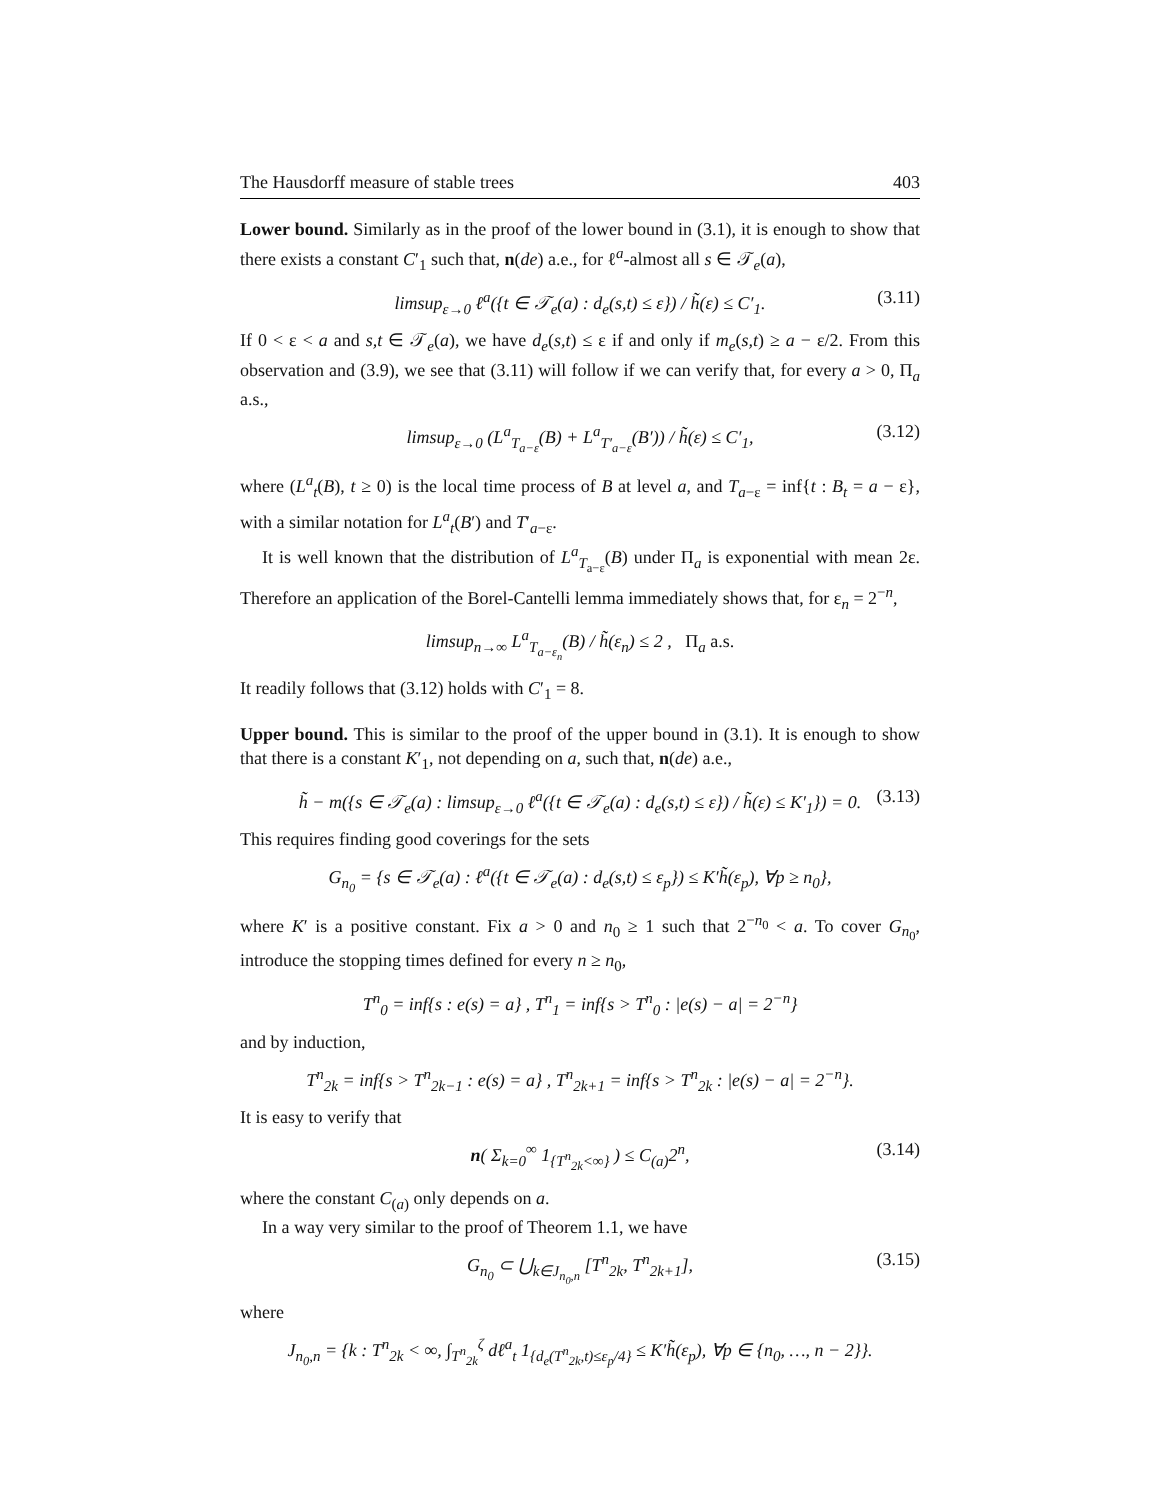The Hausdorff measure of stable trees 403
Lower bound. Similarly as in the proof of the lower bound in (3.1), it is enough to show that there exists a constant C′<sub>1</sub> such that, n(de) a.e., for ℓ<sup>a</sup>-almost all s ∈ 𝒯<sub>e</sub>(a),
limsup<sub>ε→0</sub> ℓ<sup>a</sup>({t ∈ 𝒯<sub>e</sub>(a) : d<sub>e</sub>(s,t) ≤ ε}) / h̃(ε) ≤ C′<sub>1</sub>. (3.11)
If 0 < ε < a and s,t ∈ 𝒯<sub>e</sub>(a), we have d<sub>e</sub>(s,t) ≤ ε if and only if m<sub>e</sub>(s,t) ≥ a − ε/2. From this observation and (3.9), we see that (3.11) will follow if we can verify that, for every a > 0, Π<sub>a</sub> a.s.,
limsup<sub>ε→0</sub> (L<sup>a</sup><sub>T<sub>a−ε</sub></sub>(B) + L<sup>a</sup><sub>T′<sub>a−ε</sub></sub>(B′)) / h̃(ε) ≤ C′<sub>1</sub>, (3.12)
where (L<sup>a</sup><sub>t</sub>(B), t ≥ 0) is the local time process of B at level a, and T<sub>a−ε</sub> = inf{t : B<sub>t</sub> = a − ε}, with a similar notation for L<sup>a</sup><sub>t</sub>(B′) and T′<sub>a−ε</sub>.
It is well known that the distribution of L<sup>a</sup><sub>T<sub>a−ε</sub></sub>(B) under Π<sub>a</sub> is exponential with mean 2ε. Therefore an application of the Borel-Cantelli lemma immediately shows that, for ε<sub>n</sub> = 2<sup>−n</sup>,
limsup<sub>n→∞</sub> L<sup>a</sup><sub>T<sub>a−ε<sub>n</sub></sub></sub>(B) / h̃(ε<sub>n</sub>) ≤ 2 , Π<sub>a</sub> a.s.
It readily follows that (3.12) holds with C′<sub>1</sub> = 8.
Upper bound. This is similar to the proof of the upper bound in (3.1). It is enough to show that there is a constant K′<sub>1</sub>, not depending on a, such that, n(de) a.e.,
h̃ − m({s ∈ 𝒯<sub>e</sub>(a) : limsup<sub>ε→0</sub> ℓ<sup>a</sup>({t ∈ 𝒯<sub>e</sub>(a) : d<sub>e</sub>(s,t) ≤ ε}) / h̃(ε) ≤ K′<sub>1</sub>}) = 0. (3.13)
This requires finding good coverings for the sets
G<sub>n<sub>0</sub></sub> = {s ∈ 𝒯<sub>e</sub>(a) : ℓ<sup>a</sup>({t ∈ 𝒯<sub>e</sub>(a) : d<sub>e</sub>(s,t) ≤ ε<sub>p</sub>}) ≤ K′h̃(ε<sub>p</sub>), ∀p ≥ n<sub>0</sub>},
where K′ is a positive constant. Fix a > 0 and n<sub>0</sub> ≥ 1 such that 2<sup>−n<sub>0</sub></sup> < a. To cover G<sub>n<sub>0</sub></sub>, introduce the stopping times defined for every n ≥ n<sub>0</sub>,
T<sup>n</sup><sub>0</sub> = inf{s : e(s) = a} , T<sup>n</sup><sub>1</sub> = inf{s > T<sup>n</sup><sub>0</sub> : |e(s) − a| = 2<sup>−n</sup>}
and by induction,
T<sup>n</sup><sub>2k</sub> = inf{s > T<sup>n</sup><sub>2k−1</sub> : e(s) = a} , T<sup>n</sup><sub>2k+1</sub> = inf{s > T<sup>n</sup><sub>2k</sub> : |e(s) − a| = 2<sup>−n</sup>}.
It is easy to verify that
n( Σ<sub>k=0</sub><sup>∞</sup> 1<sub>{T<sup>n</sup><sub>2k</sub><∞}</sub> ) ≤ C<sub>(a)</sub>2<sup>n</sup>, (3.14)
where the constant C<sub>(a)</sub> only depends on a.
In a way very similar to the proof of Theorem 1.1, we have
G<sub>n<sub>0</sub></sub> ⊂ ⋃<sub>k∈J<sub>n<sub>0</sub>,n</sub></sub> [T<sup>n</sup><sub>2k</sub>, T<sup>n</sup><sub>2k+1</sub>], (3.15)
where
J<sub>n<sub>0</sub>,n</sub> = {k : T<sup>n</sup><sub>2k</sub> < ∞, ∫<sub>T<sup>n</sup><sub>2k</sub></sub><sup>ζ</sup> dℓ<sup>a</sup><sub>t</sub> 1<sub>{d<sub>e</sub>(T<sup>n</sup><sub>2k</sub>,t)≤ε<sub>p</sub>/4}</sub> ≤ K′h̃(ε<sub>p</sub>), ∀p ∈ {n<sub>0</sub>, …, n − 2}}.